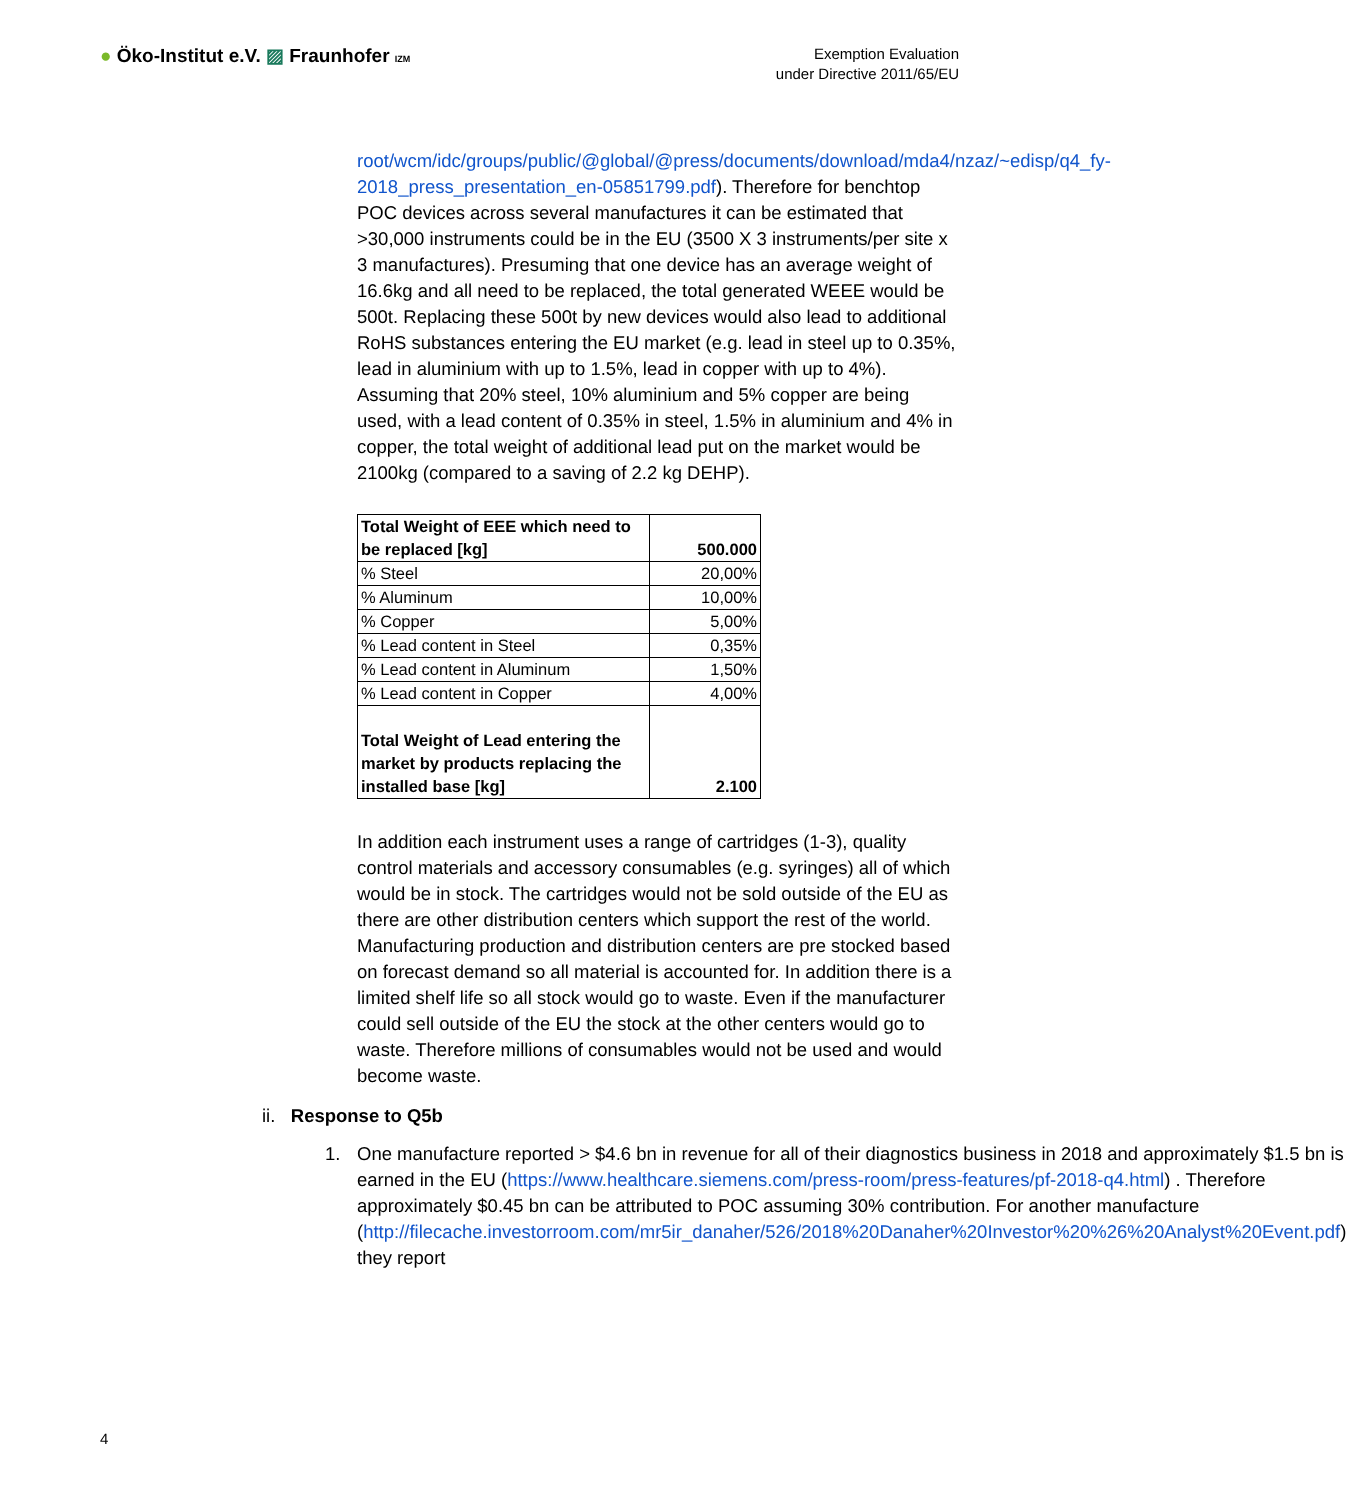● Öko-Institut e.V. ▨ Fraunhofer IZM
Exemption Evaluation
under Directive 2011/65/EU
root/wcm/idc/groups/public/@global/@press/documents/download/mda4/nzaz/~edisp/q4_fy-2018_press_presentation_en-05851799.pdf). Therefore for benchtop POC devices across several manufactures it can be estimated that >30,000 instruments could be in the EU (3500 X 3 instruments/per site x 3 manufactures). Presuming that one device has an average weight of 16.6kg and all need to be replaced, the total generated WEEE would be 500t. Replacing these 500t by new devices would also lead to additional RoHS substances entering the EU market (e.g. lead in steel up to 0.35%, lead in aluminium with up to 1.5%, lead in copper with up to 4%).
Assuming that 20% steel, 10% aluminium and 5% copper are being used, with a lead content of 0.35% in steel, 1.5% in aluminium and 4% in copper, the total weight of additional lead put on the market would be 2100kg (compared to a saving of 2.2 kg DEHP).
| Total Weight of EEE which need to be replaced [kg] | 500.000 |
| % Steel | 20,00% |
| % Aluminum | 10,00% |
| % Copper | 5,00% |
| % Lead content in Steel | 0,35% |
| % Lead content in Aluminum | 1,50% |
| % Lead content in Copper | 4,00% |
| Total Weight of Lead entering the market by products replacing the installed base [kg] | 2.100 |
In addition each instrument uses a range of cartridges (1-3), quality control materials and accessory consumables (e.g. syringes) all of which would be in stock. The cartridges would not be sold outside of the EU as there are other distribution centers which support the rest of the world. Manufacturing production and distribution centers are pre stocked based on forecast demand so all material is accounted for. In addition there is a limited shelf life so all stock would go to waste. Even if the manufacturer could sell outside of the EU the stock at the other centers would go to waste. Therefore millions of consumables would not be used and would become waste.
ii. Response to Q5b
1. One manufacture reported > $4.6 bn in revenue for all of their diagnostics business in 2018 and approximately $1.5 bn is earned in the EU (https://www.healthcare.siemens.com/press-room/press-features/pf-2018-q4.html) . Therefore approximately $0.45 bn can be attributed to POC assuming 30% contribution. For another manufacture (http://filecache.investorroom.com/mr5ir_danaher/526/2018%20Danaher%20Investor%20%26%20Analyst%20Event.pdf) they report
4